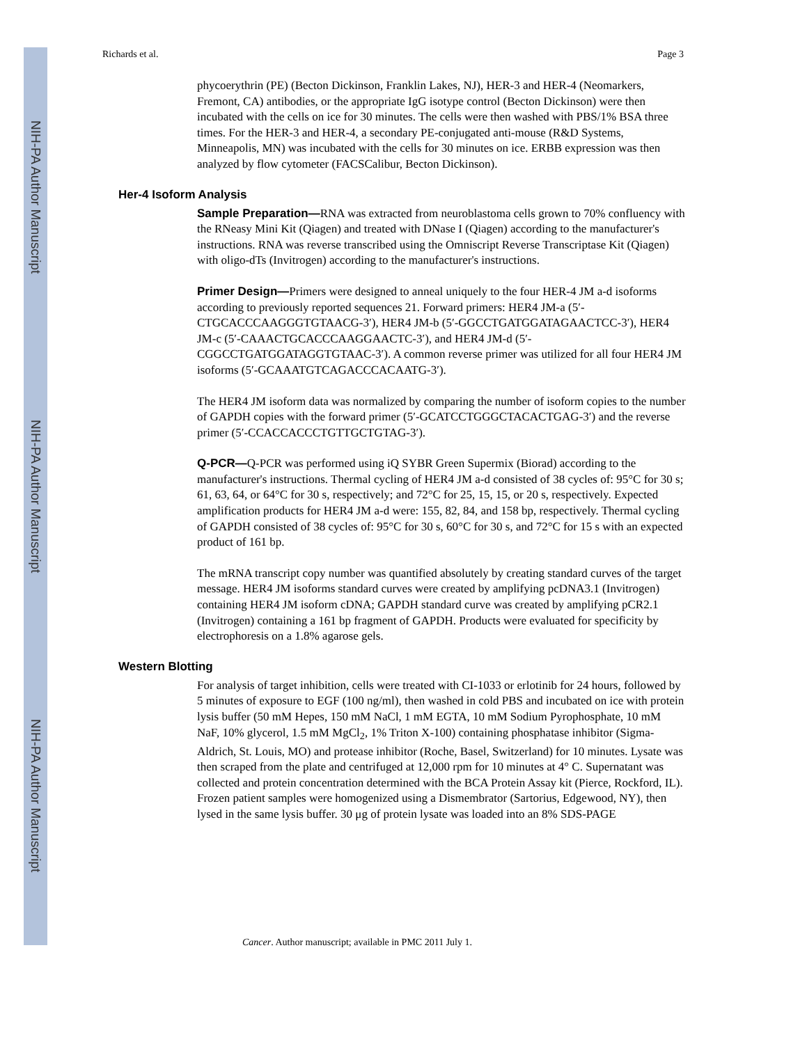NIH-PA Author Manuscript
NIH-PA Author Manuscript
NIH-PA Author Manuscript
Richards et al. Page 3
phycoerythrin (PE) (Becton Dickinson, Franklin Lakes, NJ), HER-3 and HER-4 (Neomarkers, Fremont, CA) antibodies, or the appropriate IgG isotype control (Becton Dickinson) were then incubated with the cells on ice for 30 minutes. The cells were then washed with PBS/1% BSA three times. For the HER-3 and HER-4, a secondary PE-conjugated anti-mouse (R&D Systems, Minneapolis, MN) was incubated with the cells for 30 minutes on ice. ERBB expression was then analyzed by flow cytometer (FACSCalibur, Becton Dickinson).
Her-4 Isoform Analysis
Sample Preparation—RNA was extracted from neuroblastoma cells grown to 70% confluency with the RNeasy Mini Kit (Qiagen) and treated with DNase I (Qiagen) according to the manufacturer's instructions. RNA was reverse transcribed using the Omniscript Reverse Transcriptase Kit (Qiagen) with oligo-dTs (Invitrogen) according to the manufacturer's instructions.
Primer Design—Primers were designed to anneal uniquely to the four HER-4 JM a-d isoforms according to previously reported sequences 21. Forward primers: HER4 JM-a (5′-CTGCACCCAAGGGTGTAACG-3′), HER4 JM-b (5′-GGCCTGATGGATAGAACTCC-3′), HER4 JM-c (5′-CAAACTGCACCCAAGGAACTC-3′), and HER4 JM-d (5′-CGGCCTGATGGATAGGTGTAAC-3′). A common reverse primer was utilized for all four HER4 JM isoforms (5′-GCAAATGTCAGACCCACAATG-3′).
The HER4 JM isoform data was normalized by comparing the number of isoform copies to the number of GAPDH copies with the forward primer (5′-GCATCCTGGGCTACACTGAG-3′) and the reverse primer (5′-CCACCACCCTGTTGCTGTAG-3′).
Q-PCR—Q-PCR was performed using iQ SYBR Green Supermix (Biorad) according to the manufacturer's instructions. Thermal cycling of HER4 JM a-d consisted of 38 cycles of: 95°C for 30 s; 61, 63, 64, or 64°C for 30 s, respectively; and 72°C for 25, 15, 15, or 20 s, respectively. Expected amplification products for HER4 JM a-d were: 155, 82, 84, and 158 bp, respectively. Thermal cycling of GAPDH consisted of 38 cycles of: 95°C for 30 s, 60°C for 30 s, and 72°C for 15 s with an expected product of 161 bp.
The mRNA transcript copy number was quantified absolutely by creating standard curves of the target message. HER4 JM isoforms standard curves were created by amplifying pcDNA3.1 (Invitrogen) containing HER4 JM isoform cDNA; GAPDH standard curve was created by amplifying pCR2.1 (Invitrogen) containing a 161 bp fragment of GAPDH. Products were evaluated for specificity by electrophoresis on a 1.8% agarose gels.
Western Blotting
For analysis of target inhibition, cells were treated with CI-1033 or erlotinib for 24 hours, followed by 5 minutes of exposure to EGF (100 ng/ml), then washed in cold PBS and incubated on ice with protein lysis buffer (50 mM Hepes, 150 mM NaCl, 1 mM EGTA, 10 mM Sodium Pyrophosphate, 10 mM NaF, 10% glycerol, 1.5 mM MgCl<sub>2</sub>, 1% Triton X-100) containing phosphatase inhibitor (Sigma-Aldrich, St. Louis, MO) and protease inhibitor (Roche, Basel, Switzerland) for 10 minutes. Lysate was then scraped from the plate and centrifuged at 12,000 rpm for 10 minutes at 4° C. Supernatant was collected and protein concentration determined with the BCA Protein Assay kit (Pierce, Rockford, IL). Frozen patient samples were homogenized using a Dismembrator (Sartorius, Edgewood, NY), then lysed in the same lysis buffer. 30 μg of protein lysate was loaded into an 8% SDS-PAGE
Cancer. Author manuscript; available in PMC 2011 July 1.